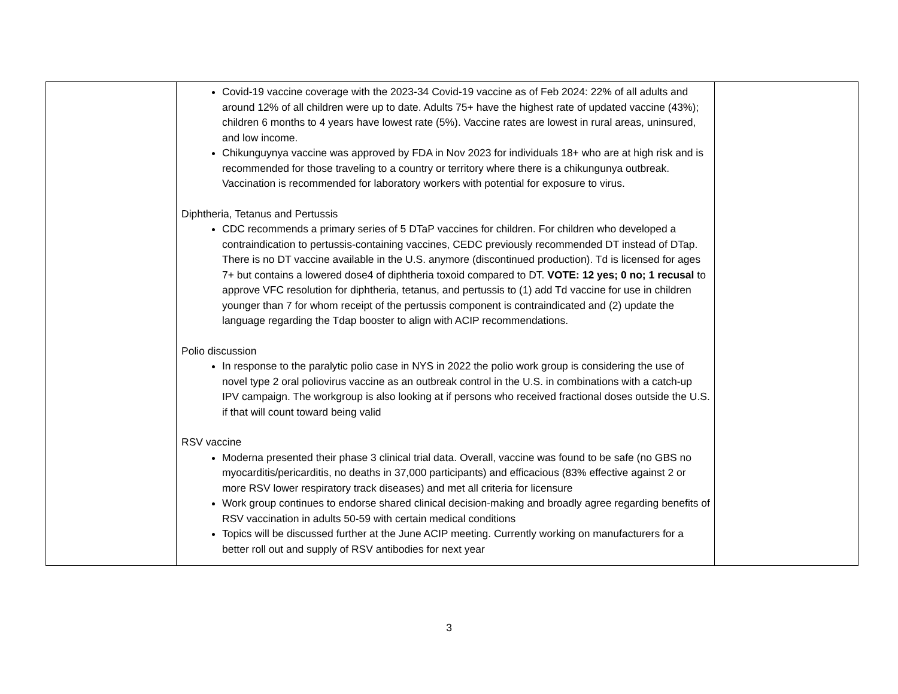| | Covid-19 vaccine coverage with the 2023-34 Covid-19 vaccine as of Feb 2024: 22% of all adults and around 12% of all children were up to date. Adults 75+ have the highest rate of updated vaccine (43%); children 6 months to 4 years have lowest rate (5%). Vaccine rates are lowest in rural areas, uninsured, and low income. Chikunguynya vaccine was approved by FDA in Nov 2023 for individuals 18+ who are at high risk and is recommended for those traveling to a country or territory where there is a chikungunya outbreak. Vaccination is recommended for laboratory workers with potential for exposure to virus. Diphtheria, Tetanus and Pertussis CDC recommends a primary series of 5 DTaP vaccines for children. For children who developed a contraindication to pertussis-containing vaccines, CEDC previously recommended DT instead of DTap. There is no DT vaccine available in the U.S. anymore (discontinued production). Td is licensed for ages 7+ but contains a lowered dose4 of diphtheria toxoid compared to DT. VOTE: 12 yes; 0 no; 1 recusal to approve VFC resolution for diphtheria, tetanus, and pertussis to (1) add Td vaccine for use in children younger than 7 for whom receipt of the pertussis component is contraindicated and (2) update the language regarding the Tdap booster to align with ACIP recommendations. Polio discussion In response to the paralytic polio case in NYS in 2022 the polio work group is considering the use of novel type 2 oral poliovirus vaccine as an outbreak control in the U.S. in combinations with a catch-up IPV campaign. The workgroup is also looking at if persons who received fractional doses outside the U.S. if that will count toward being valid RSV vaccine Moderna presented their phase 3 clinical trial data. Overall, vaccine was found to be safe (no GBS no myocarditis/pericarditis, no deaths in 37,000 participants) and efficacious (83% effective against 2 or more RSV lower respiratory track diseases) and met all criteria for licensure Work group continues to endorse shared clinical decision-making and broadly agree regarding benefits of RSV vaccination in adults 50-59 with certain medical conditions Topics will be discussed further at the June ACIP meeting. Currently working on manufacturers for a better roll out and supply of RSV antibodies for next year | |
3